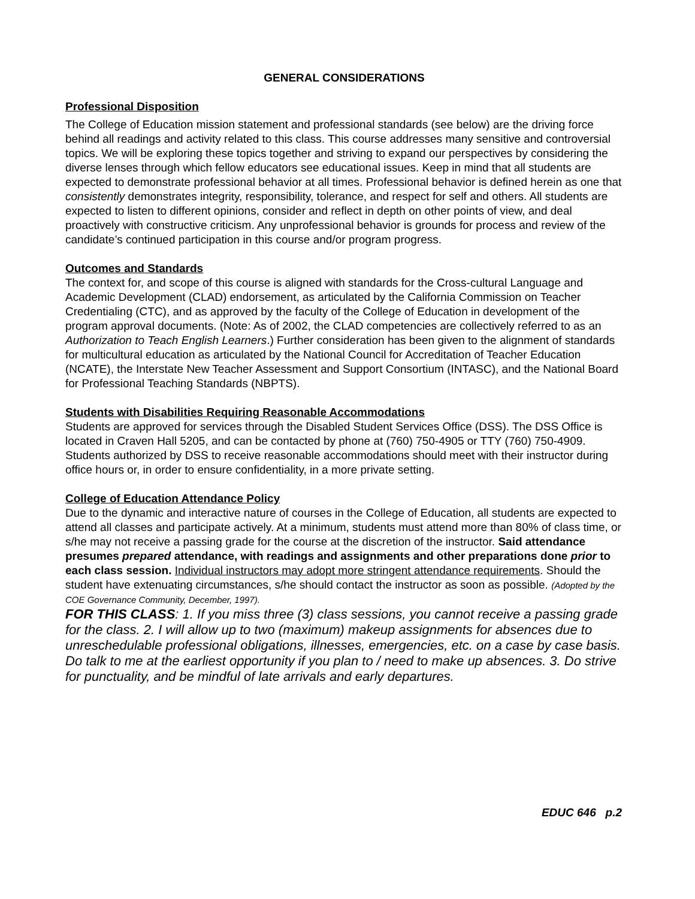GENERAL CONSIDERATIONS
Professional Disposition
The College of Education mission statement and professional standards (see below) are the driving force behind all readings and activity related to this class. This course addresses many sensitive and controversial topics. We will be exploring these topics together and striving to expand our perspectives by considering the diverse lenses through which fellow educators see educational issues. Keep in mind that all students are expected to demonstrate professional behavior at all times. Professional behavior is defined herein as one that consistently demonstrates integrity, responsibility, tolerance, and respect for self and others. All students are expected to listen to different opinions, consider and reflect in depth on other points of view, and deal proactively with constructive criticism. Any unprofessional behavior is grounds for process and review of the candidate’s continued participation in this course and/or program progress.
Outcomes and Standards
The context for, and scope of this course is aligned with standards for the Cross-cultural Language and Academic Development (CLAD) endorsement, as articulated by the California Commission on Teacher Credentialing (CTC), and as approved by the faculty of the College of Education in development of the program approval documents. (Note: As of 2002, the CLAD competencies are collectively referred to as an Authorization to Teach English Learners.) Further consideration has been given to the alignment of standards for multicultural education as articulated by the National Council for Accreditation of Teacher Education (NCATE), the Interstate New Teacher Assessment and Support Consortium (INTASC), and the National Board for Professional Teaching Standards (NBPTS).
Students with Disabilities Requiring Reasonable Accommodations
Students are approved for services through the Disabled Student Services Office (DSS). The DSS Office is located in Craven Hall 5205, and can be contacted by phone at (760) 750-4905 or TTY (760) 750-4909. Students authorized by DSS to receive reasonable accommodations should meet with their instructor during office hours or, in order to ensure confidentiality, in a more private setting.
College of Education Attendance Policy
Due to the dynamic and interactive nature of courses in the College of Education, all students are expected to attend all classes and participate actively. At a minimum, students must attend more than 80% of class time, or s/he may not receive a passing grade for the course at the discretion of the instructor. Said attendance presumes prepared attendance, with readings and assignments and other preparations done prior to each class session. Individual instructors may adopt more stringent attendance requirements. Should the student have extenuating circumstances, s/he should contact the instructor as soon as possible. (Adopted by the COE Governance Community, December, 1997).
FOR THIS CLASS: 1. If you miss three (3) class sessions, you cannot receive a passing grade for the class. 2. I will allow up to two (maximum) makeup assignments for absences due to unreschedulable professional obligations, illnesses, emergencies, etc. on a case by case basis. Do talk to me at the earliest opportunity if you plan to / need to make up absences. 3. Do strive for punctuality, and be mindful of late arrivals and early departures.
EDUC 646 p.2